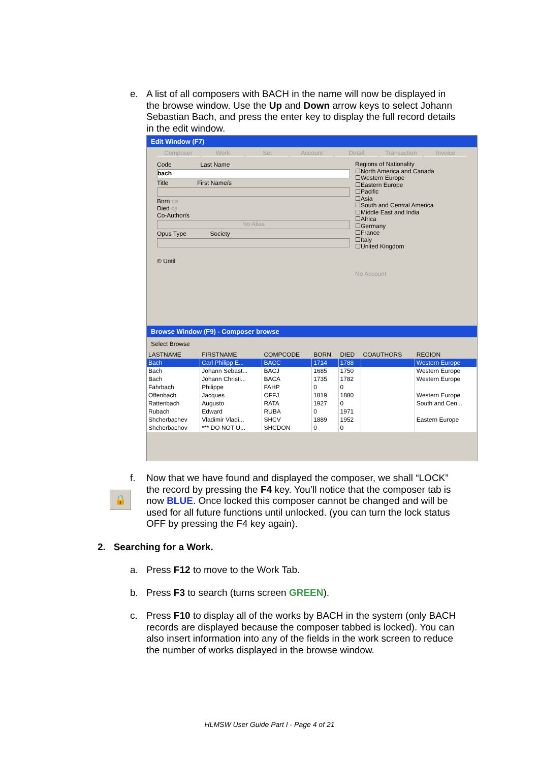e.
A list of all composers with BACH in the name will now be displayed in the browse window. Use the Up and Down arrow keys to select Johann Sebastian Bach, and press the enter key to display the full record details in the edit window.
Edit Window (F7)
Composer Work Set Account Detail Transaction Invoice
Code Last Name
bach
Title First Name/s
Born ca
Died ca
Co-Author/s
No Alias
Opus Type Society
© Until
Regions of Nationality
☐North America and Canada
☐Western Europe
☐Eastern Europe
☐Pacific
☐Asia
☐South and Central America
☐Middle East and India
☐Africa
☐Germany
☐France
☐Italy
☐United Kingdom
No Account
Browse Window (F9) - Composer browse
Select Browse
| LASTNAME | FIRSTNAME | COMPCODE | BORN | DIED | COAUTHORS | REGION |
| --- | --- | --- | --- | --- | --- | --- |
| Bach | Carl Philipp E... | BACC | 1714 | 1788 | | Western Europe |
| Bach | Johann Sebast... | BACJ | 1685 | 1750 | | Western Europe |
| Bach | Johann Christi... | BACA | 1735 | 1782 | | Western Europe |
| Fahrbach | Philippe | FAHP | 0 | 0 | | |
| Offenbach | Jacques | OFFJ | 1819 | 1880 | | Western Europe |
| Rattenbach | Augusto | RATA | 1927 | 0 | | South and Cen... |
| Rubach | Edward | RUBA | 0 | 1971 | | |
| Shcherbachev | Vladimir Vladi... | SHCV | 1889 | 1952 | | Eastern Europe |
| Shcherbachov | *** DO NOT U... | SHCDON | 0 | 0 | | |
🔒
f.
Now that we have found and displayed the composer, we shall “LOCK” the record by pressing the F4 key. You’ll notice that the composer tab is now BLUE. Once locked this composer cannot be changed and will be used for all future functions until unlocked. (you can turn the lock status OFF by pressing the F4 key again).
2. Searching for a Work.
a.
Press F12 to move to the Work Tab.
b.
Press F3 to search (turns screen GREEN).
c.
Press F10 to display all of the works by BACH in the system (only BACH records are displayed because the composer tabbed is locked). You can also insert information into any of the fields in the work screen to reduce the number of works displayed in the browse window.
HLMSW User Guide Part I - Page 4 of 21